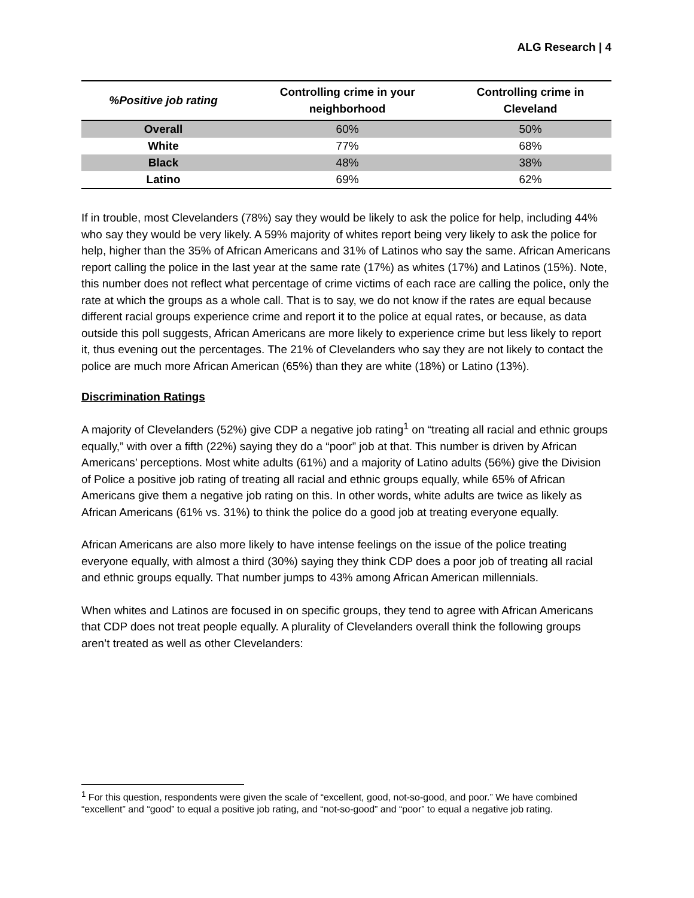ALG Research | 4
| %Positive job rating | Controlling crime in your neighborhood | Controlling crime in Cleveland |
| --- | --- | --- |
| Overall | 60% | 50% |
| White | 77% | 68% |
| Black | 48% | 38% |
| Latino | 69% | 62% |
If in trouble, most Clevelanders (78%) say they would be likely to ask the police for help, including 44% who say they would be very likely. A 59% majority of whites report being very likely to ask the police for help, higher than the 35% of African Americans and 31% of Latinos who say the same. African Americans report calling the police in the last year at the same rate (17%) as whites (17%) and Latinos (15%). Note, this number does not reflect what percentage of crime victims of each race are calling the police, only the rate at which the groups as a whole call. That is to say, we do not know if the rates are equal because different racial groups experience crime and report it to the police at equal rates, or because, as data outside this poll suggests, African Americans are more likely to experience crime but less likely to report it, thus evening out the percentages. The 21% of Clevelanders who say they are not likely to contact the police are much more African American (65%) than they are white (18%) or Latino (13%).
Discrimination Ratings
A majority of Clevelanders (52%) give CDP a negative job rating<sup>1</sup> on “treating all racial and ethnic groups equally,” with over a fifth (22%) saying they do a “poor” job at that. This number is driven by African Americans’ perceptions. Most white adults (61%) and a majority of Latino adults (56%) give the Division of Police a positive job rating of treating all racial and ethnic groups equally, while 65% of African Americans give them a negative job rating on this. In other words, white adults are twice as likely as African Americans (61% vs. 31%) to think the police do a good job at treating everyone equally.
African Americans are also more likely to have intense feelings on the issue of the police treating everyone equally, with almost a third (30%) saying they think CDP does a poor job of treating all racial and ethnic groups equally. That number jumps to 43% among African American millennials.
When whites and Latinos are focused in on specific groups, they tend to agree with African Americans that CDP does not treat people equally. A plurality of Clevelanders overall think the following groups aren’t treated as well as other Clevelanders:
<sup>1</sup> For this question, respondents were given the scale of “excellent, good, not-so-good, and poor.” We have combined “excellent” and “good” to equal a positive job rating, and “not-so-good” and “poor” to equal a negative job rating.